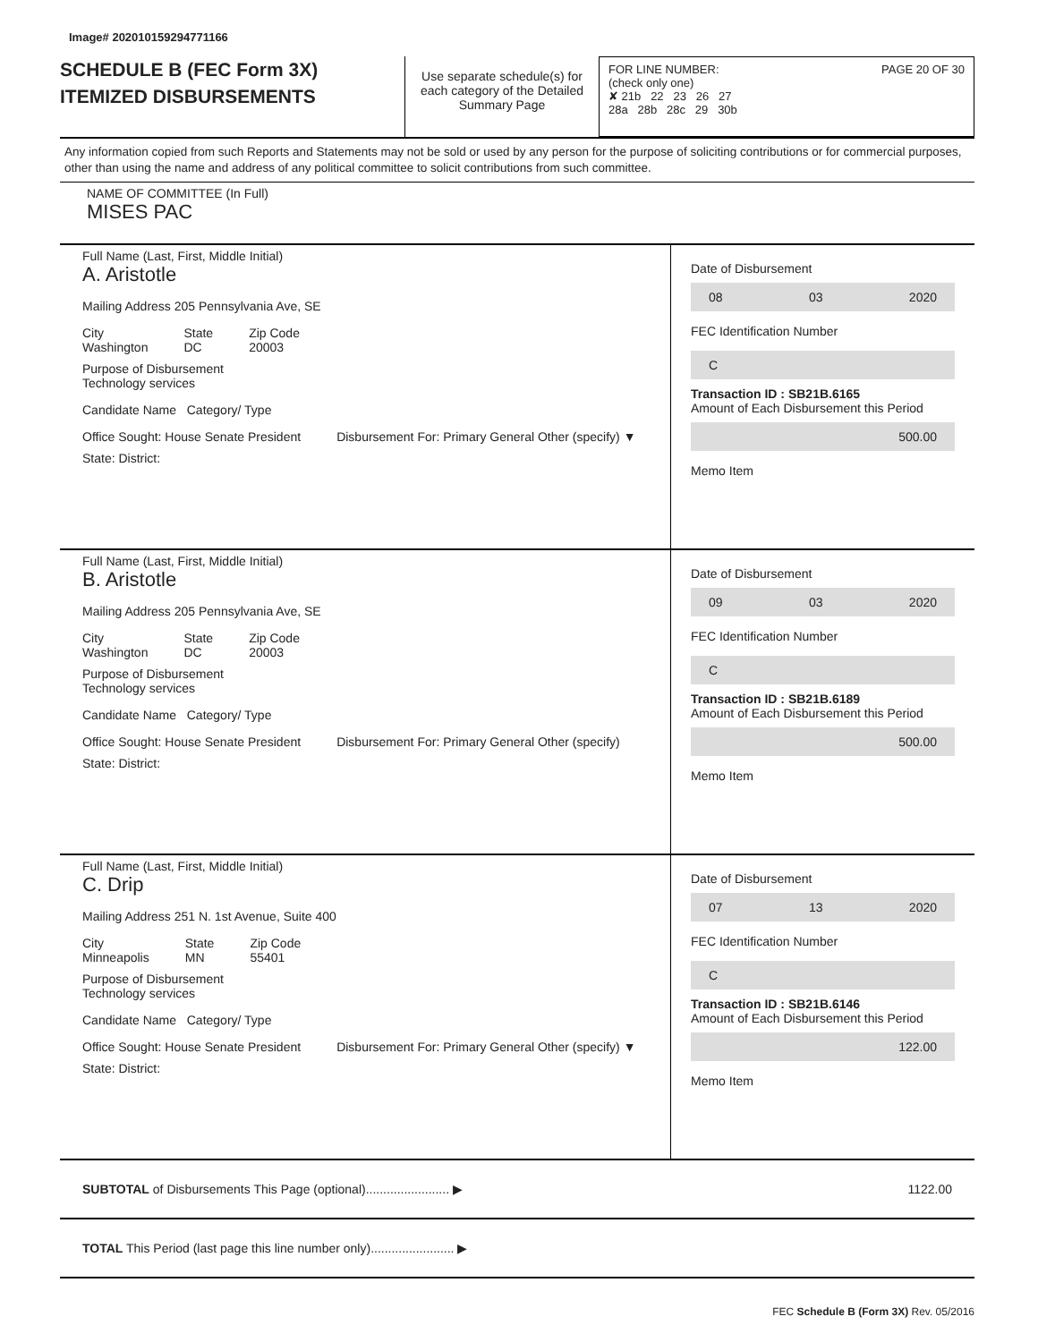Image# 202010159294771166
SCHEDULE B (FEC Form 3X)
ITEMIZED DISBURSEMENTS
Use separate schedule(s) for each category of the Detailed Summary Page
FOR LINE NUMBER: PAGE 20 OF 30
(check only one)
✘ 21b 22 23 26 27
28a 28b 28c 29 30b
Any information copied from such Reports and Statements may not be sold or used by any person for the purpose of soliciting contributions or for commercial purposes, other than using the name and address of any political committee to solicit contributions from such committee.
NAME OF COMMITTEE (In Full)
MISES PAC
Full Name (Last, First, Middle Initial)
A. Aristotle
Mailing Address 205 Pennsylvania Ave, SE
City
Washington State
DC Zip Code
20003
Purpose of Disbursement
Technology services
Candidate Name Category/ Type
Office Sought: House Senate President Disbursement For: Primary General Other (specify) ▼
State: District:
Date of Disbursement
08 03 2020
FEC Identification Number
C
Transaction ID : SB21B.6165
Amount of Each Disbursement this Period
500.00
Memo Item
Full Name (Last, First, Middle Initial)
B. Aristotle
Mailing Address 205 Pennsylvania Ave, SE
City
Washington State
DC Zip Code
20003
Purpose of Disbursement
Technology services
Candidate Name Category/ Type
Office Sought: House Senate President Disbursement For: Primary General Other (specify)
State: District:
Date of Disbursement
09 03 2020
FEC Identification Number
C
Transaction ID : SB21B.6189
Amount of Each Disbursement this Period
500.00
Memo Item
Full Name (Last, First, Middle Initial)
C. Drip
Mailing Address 251 N. 1st Avenue, Suite 400
City
Minneapolis State
MN Zip Code
55401
Purpose of Disbursement
Technology services
Candidate Name Category/ Type
Office Sought: House Senate President Disbursement For: Primary General Other (specify) ▼
State: District:
Date of Disbursement
07 13 2020
FEC Identification Number
C
Transaction ID : SB21B.6146
Amount of Each Disbursement this Period
122.00
Memo Item
SUBTOTAL of Disbursements This Page (optional)........................ ▶ 1122.00
TOTAL This Period (last page this line number only)........................ ▶
FEC Schedule B (Form 3X) Rev. 05/2016